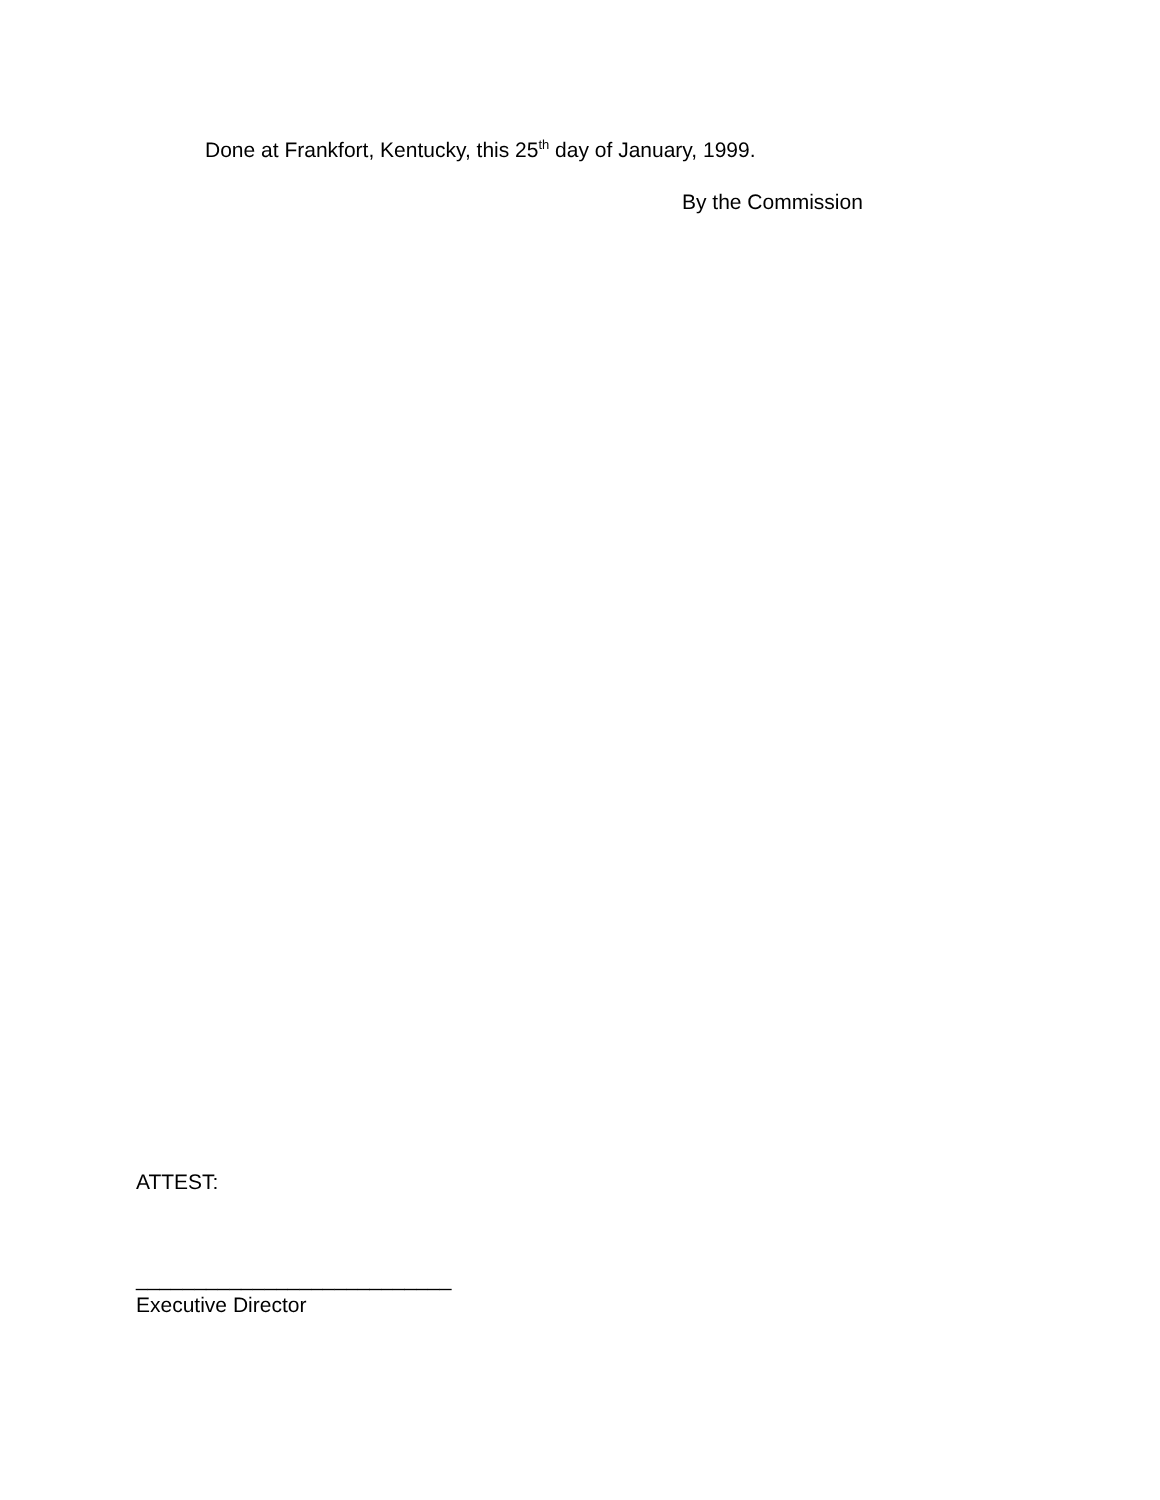Done at Frankfort, Kentucky, this 25<sup>th</sup> day of January, 1999.
By the Commission
ATTEST:
___________________________
Executive Director